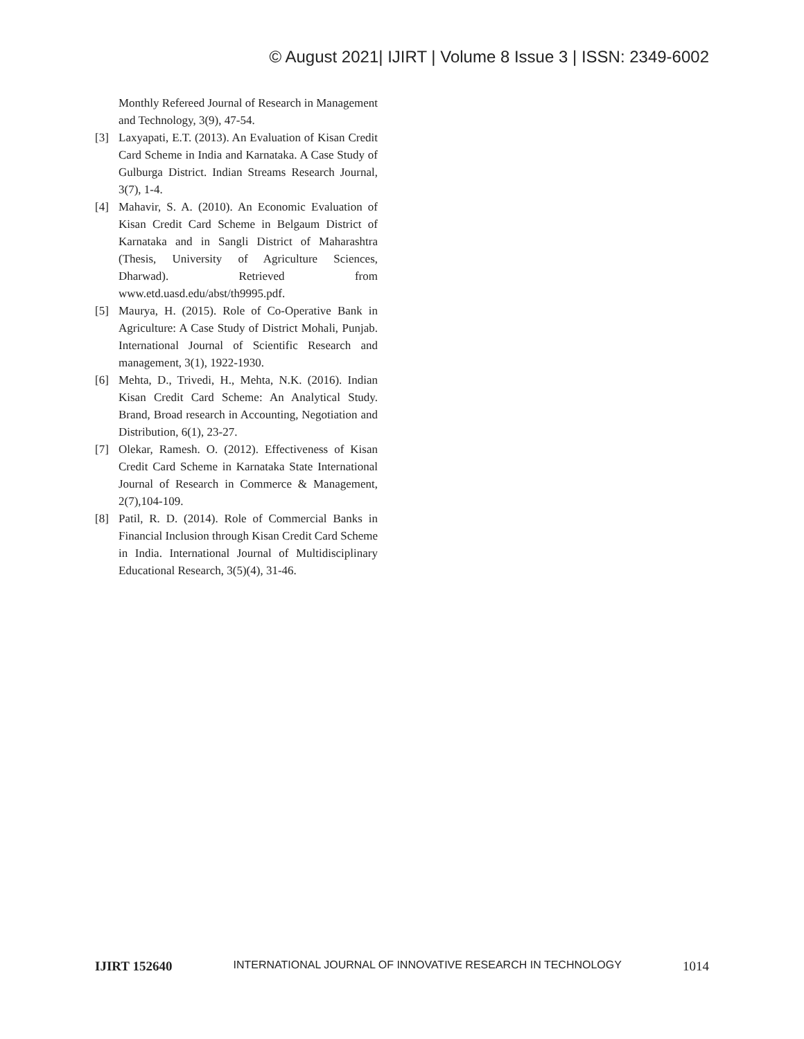© August 2021| IJIRT | Volume 8 Issue 3 | ISSN: 2349-6002
Monthly Refereed Journal of Research in Management and Technology, 3(9), 47-54.
[3] Laxyapati, E.T. (2013). An Evaluation of Kisan Credit Card Scheme in India and Karnataka. A Case Study of Gulburga District. Indian Streams Research Journal, 3(7), 1-4.
[4] Mahavir, S. A. (2010). An Economic Evaluation of Kisan Credit Card Scheme in Belgaum District of Karnataka and in Sangli District of Maharashtra (Thesis, University of Agriculture Sciences, Dharwad). Retrieved from www.etd.uasd.edu/abst/th9995.pdf.
[5] Maurya, H. (2015). Role of Co-Operative Bank in Agriculture: A Case Study of District Mohali, Punjab. International Journal of Scientific Research and management, 3(1), 1922-1930.
[6] Mehta, D., Trivedi, H., Mehta, N.K. (2016). Indian Kisan Credit Card Scheme: An Analytical Study. Brand, Broad research in Accounting, Negotiation and Distribution, 6(1), 23-27.
[7] Olekar, Ramesh. O. (2012). Effectiveness of Kisan Credit Card Scheme in Karnataka State International Journal of Research in Commerce & Management, 2(7),104-109.
[8] Patil, R. D. (2014). Role of Commercial Banks in Financial Inclusion through Kisan Credit Card Scheme in India. International Journal of Multidisciplinary Educational Research, 3(5)(4), 31-46.
IJIRT 152640 INTERNATIONAL JOURNAL OF INNOVATIVE RESEARCH IN TECHNOLOGY 1014